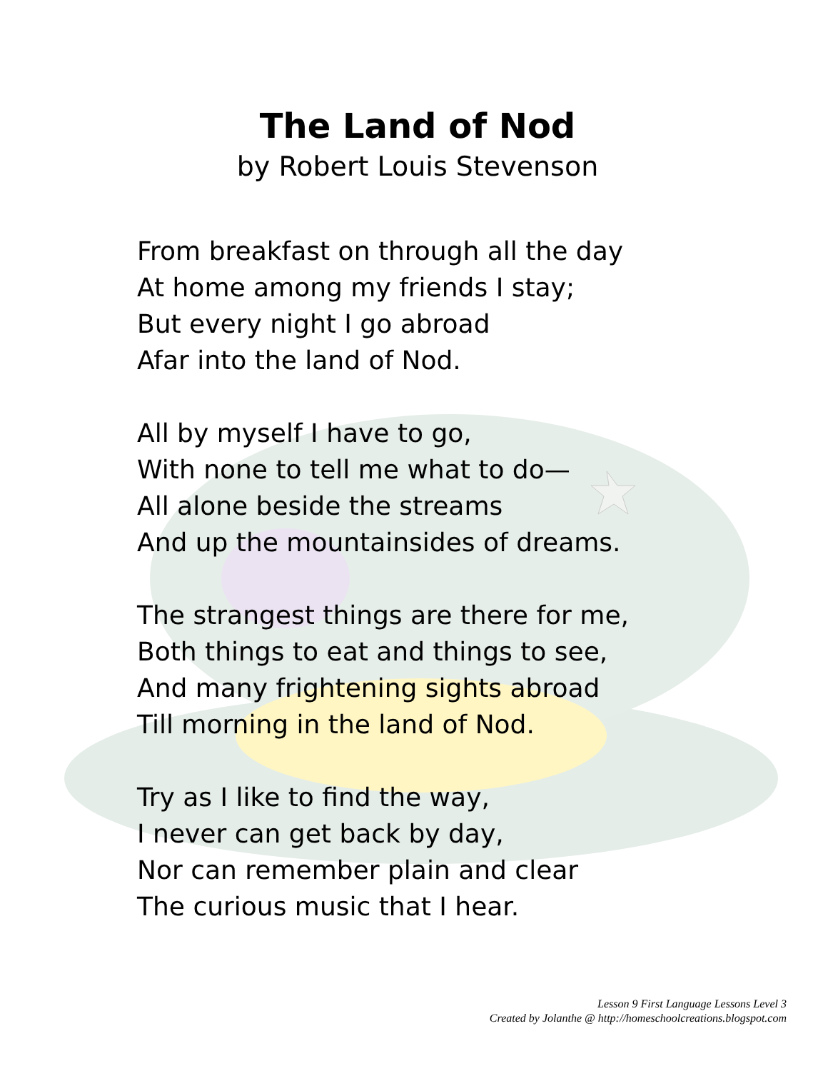The Land of Nod
by Robert Louis Stevenson
From breakfast on through all the day
At home among my friends I stay;
But every night I go abroad
Afar into the land of Nod.
All by myself I have to go,
With none to tell me what to do—
All alone beside the streams
And up the mountainsides of dreams.
The strangest things are there for me,
Both things to eat and things to see,
And many frightening sights abroad
Till morning in the land of Nod.
Try as I like to find the way,
I never can get back by day,
Nor can remember plain and clear
The curious music that I hear.
Lesson 9 First Language Lessons Level 3
Created by Jolanthe @ http://homeschoolcreations.blogspot.com